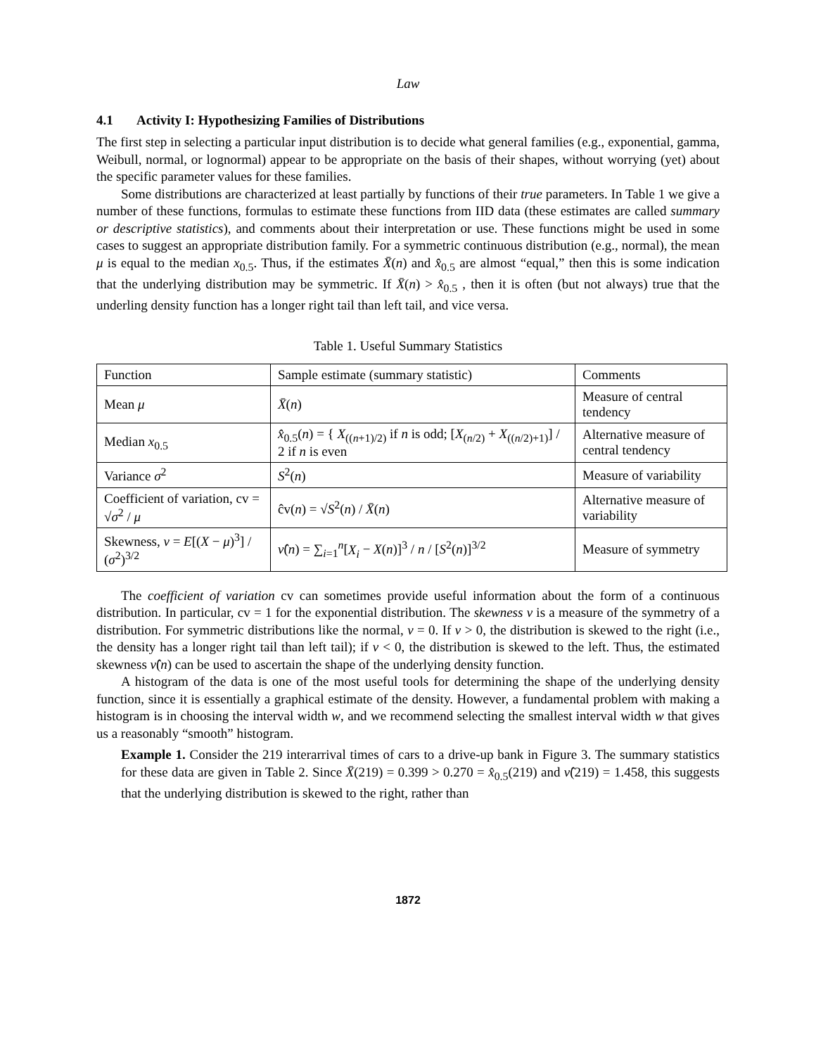Law
4.1 Activity I: Hypothesizing Families of Distributions
The first step in selecting a particular input distribution is to decide what general families (e.g., exponential, gamma, Weibull, normal, or lognormal) appear to be appropriate on the basis of their shapes, without worrying (yet) about the specific parameter values for these families.
Some distributions are characterized at least partially by functions of their true parameters. In Table 1 we give a number of these functions, formulas to estimate these functions from IID data (these estimates are called summary or descriptive statistics), and comments about their interpretation or use. These functions might be used in some cases to suggest an appropriate distribution family. For a symmetric continuous distribution (e.g., normal), the mean μ is equal to the median x<sub>0.5</sub>. Thus, if the estimates X̄(n) and x̂<sub>0.5</sub> are almost “equal,” then this is some indication that the underlying distribution may be symmetric. If X̄(n) > x̂<sub>0.5</sub> , then it is often (but not always) true that the underling density function has a longer right tail than left tail, and vice versa.
Table 1. Useful Summary Statistics
| Function | Sample estimate (summary statistic) | Comments |
| --- | --- | --- |
| Mean μ | X̄ ( n ) | Measure of central tendency |
| Median x<sub>0.5</sub> | x̂<sub>0.5</sub>( n ) = { X<sub>((n+1)/2)</sub> if n is odd; [ X<sub>(n/2)</sub> + X<sub>((n/2)+1)</sub>] / 2 if n is even | Alternative measure of central tendency |
| Variance σ<sup>2</sup> | S<sup>2</sup>( n ) | Measure of variability |
| Coefficient of variation, cv = √ σ<sup>2</sup> / μ | ĉv( n ) = √ S<sup>2</sup>( n ) / X̄ ( n ) | Alternative measure of variability |
| Skewness, ν = E [( X − μ )<sup>3</sup>] / ( σ<sup>2</sup>)<sup>3/2</sup> | ν̂ ( n ) = ∑<sub>i=1</sub><sup>n</sup>[ X<sub>i</sub> − X ( n )]<sup>3</sup> / n / [ S<sup>2</sup>( n )]<sup>3/2</sup> | Measure of symmetry |
The coefficient of variation cv can sometimes provide useful information about the form of a continuous distribution. In particular, cv = 1 for the exponential distribution. The skewness ν is a measure of the symmetry of a distribution. For symmetric distributions like the normal, ν = 0. If ν > 0, the distribution is skewed to the right (i.e., the density has a longer right tail than left tail); if ν < 0, the distribution is skewed to the left. Thus, the estimated skewness ν̂(n) can be used to ascertain the shape of the underlying density function.
A histogram of the data is one of the most useful tools for determining the shape of the underlying density function, since it is essentially a graphical estimate of the density. However, a fundamental problem with making a histogram is in choosing the interval width w, and we recommend selecting the smallest interval width w that gives us a reasonably “smooth” histogram.
Example 1. Consider the 219 interarrival times of cars to a drive-up bank in Figure 3. The summary statistics for these data are given in Table 2. Since X̄(219) = 0.399 > 0.270 = x̂<sub>0.5</sub>(219) and ν̂(219) = 1.458, this suggests that the underlying distribution is skewed to the right, rather than
1872